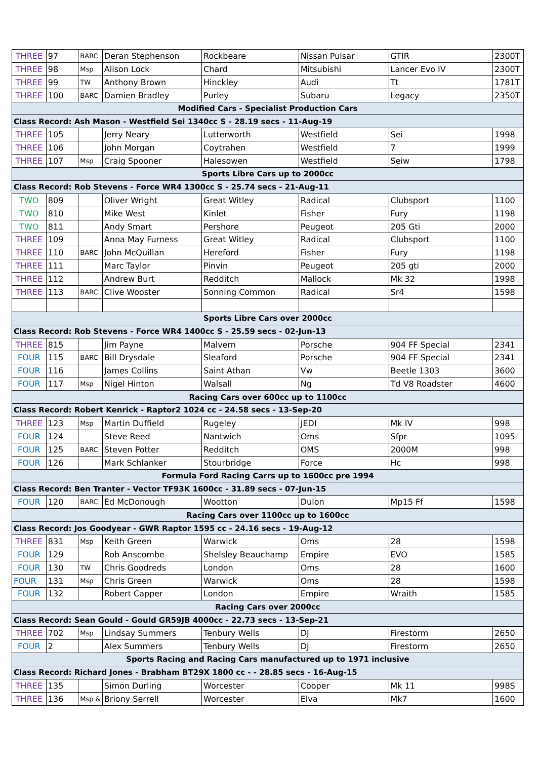| THREE | 97 | BARC | Deran Stephenson | Rockbeare | Nissan Pulsar | GTIR | 2300T |
| THREE | 98 | Msp | Alison Lock | Chard | Mitsubishi | Lancer Evo IV | 2300T |
| THREE | 99 | TW | Anthony Brown | Hinckley | Audi | Tt | 1781T |
| THREE | 100 | BARC | Damien Bradley | Purley | Subaru | Legacy | 2350T |
| Modified Cars - Specialist Production Cars | | | | | | | |
| Class Record: Ash Mason - Westfield Sei 1340cc S - 28.19 secs - 11-Aug-19 | | | | | | | |
| THREE | 105 | | Jerry Neary | Lutterworth | Westfield | Sei | 1998 |
| THREE | 106 | | John Morgan | Coytrahen | Westfield | 7 | 1999 |
| THREE | 107 | Msp | Craig Spooner | Halesowen | Westfield | Seiw | 1798 |
| Sports Libre Cars up to 2000cc | | | | | | | |
| Class Record: Rob Stevens - Force WR4 1300cc S - 25.74 secs - 21-Aug-11 | | | | | | | |
| TWO | 809 | | Oliver Wright | Great Witley | Radical | Clubsport | 1100 |
| TWO | 810 | | Mike West | Kinlet | Fisher | Fury | 1198 |
| TWO | 811 | | Andy Smart | Pershore | Peugeot | 205 Gti | 2000 |
| THREE | 109 | | Anna May Furness | Great Witley | Radical | Clubsport | 1100 |
| THREE | 110 | BARC | John McQuillan | Hereford | Fisher | Fury | 1198 |
| THREE | 111 | | Marc Taylor | Pinvin | Peugeot | 205 gti | 2000 |
| THREE | 112 | | Andrew Burt | Redditch | Mallock | Mk 32 | 1998 |
| THREE | 113 | BARC | Clive Wooster | Sonning Common | Radical | Sr4 | 1598 |
| Sports Libre Cars over 2000cc | | | | | | | |
| Class Record: Rob Stevens - Force WR4 1400cc S - 25.59 secs - 02-Jun-13 | | | | | | | |
| THREE | 815 | | Jim Payne | Malvern | Porsche | 904 FF Special | 2341 |
| FOUR | 115 | BARC | Bill Drysdale | Sleaford | Porsche | 904 FF Special | 2341 |
| FOUR | 116 | | James Collins | Saint Athan | Vw | Beetle 1303 | 3600 |
| FOUR | 117 | Msp | Nigel Hinton | Walsall | Ng | Td V8 Roadster | 4600 |
| Racing Cars over 600cc up to 1100cc | | | | | | | |
| Class Record: Robert Kenrick - Raptor2 1024 cc - 24.58 secs - 13-Sep-20 | | | | | | | |
| THREE | 123 | Msp | Martin Duffield | Rugeley | JEDI | Mk IV | 998 |
| FOUR | 124 | | Steve Reed | Nantwich | Oms | Sfpr | 1095 |
| FOUR | 125 | BARC | Steven Potter | Redditch | OMS | 2000M | 998 |
| FOUR | 126 | | Mark Schlanker | Stourbridge | Force | Hc | 998 |
| Formula Ford Racing Carrs up to 1600cc pre 1994 | | | | | | | |
| Class Record: Ben Tranter - Vector TF93K 1600cc - 31.89 secs - 07-Jun-15 | | | | | | | |
| FOUR | 120 | BARC | Ed McDonough | Wootton | Dulon | Mp15 Ff | 1598 |
| Racing Cars over 1100cc up to 1600cc | | | | | | | |
| Class Record: Jos Goodyear - GWR Raptor 1595 cc - 24.16 secs - 19-Aug-12 | | | | | | | |
| THREE | 831 | Msp | Keith Green | Warwick | Oms | 28 | 1598 |
| FOUR | 129 | | Rob Anscombe | Shelsley Beauchamp | Empire | EVO | 1585 |
| FOUR | 130 | TW | Chris Goodreds | London | Oms | 28 | 1600 |
| FOUR | 131 | Msp | Chris Green | Warwick | Oms | 28 | 1598 |
| FOUR | 132 | | Robert Capper | London | Empire | Wraith | 1585 |
| Racing Cars over 2000cc | | | | | | | |
| Class Record: Sean Gould - Gould GR59JB 4000cc - 22.73 secs - 13-Sep-21 | | | | | | | |
| THREE | 702 | Msp | Lindsay Summers | Tenbury Wells | DJ | Firestorm | 2650 |
| FOUR | 2 | | Alex Summers | Tenbury Wells | DJ | Firestorm | 2650 |
| Sports Racing and Racing Cars manufactured up to 1971 inclusive | | | | | | | |
| Class Record: Richard Jones - Brabham BT29X 1800 cc - - 28.85 secs - 16-Aug-15 | | | | | | | |
| THREE | 135 | | Simon Durling | Worcester | Cooper | Mk 11 | 998S |
| THREE | 136 | Msp & | Briony Serrell | Worcester | Elva | Mk7 | 1600 |